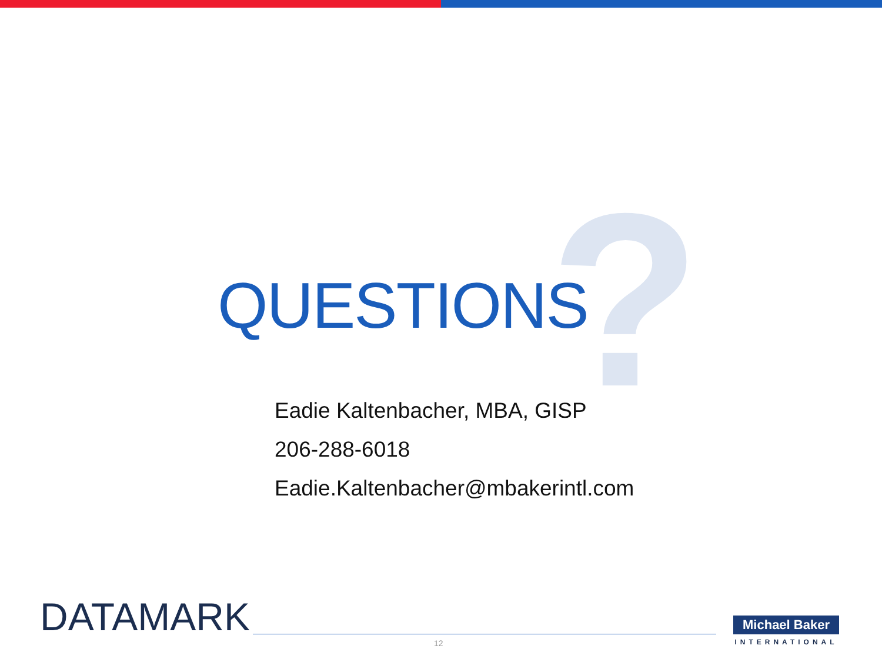?
QUESTIONS
Eadie Kaltenbacher, MBA, GISP
206-288-6018
Eadie.Kaltenbacher@mbakerintl.com
DATAMARK
12
Michael Baker
INTERNATIONAL